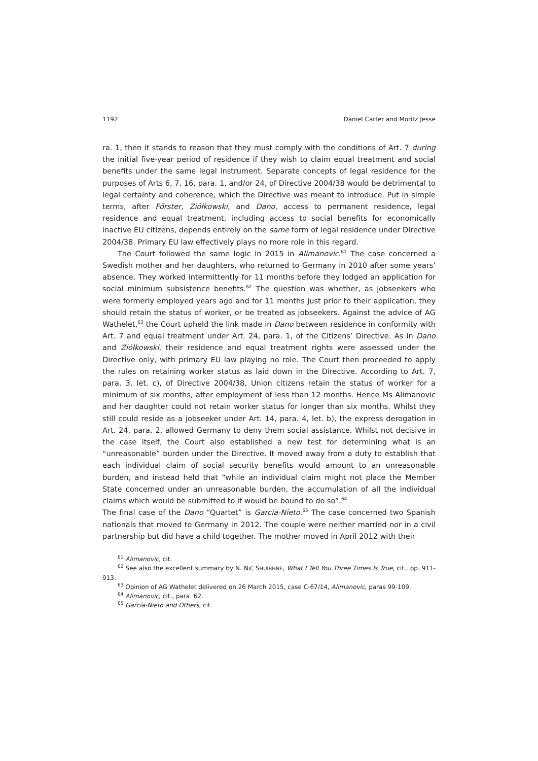1192 Daniel Carter and Moritz Jesse
ra. 1, then it stands to reason that they must comply with the conditions of Art. 7 during the initial five-year period of residence if they wish to claim equal treatment and social benefits under the same legal instrument. Separate concepts of legal residence for the purposes of Arts 6, 7, 16, para. 1, and/or 24, of Directive 2004/38 would be detrimental to legal certainty and coherence, which the Directive was meant to introduce. Put in simple terms, after Förster, Ziółkowski, and Dano, access to permanent residence, legal residence and equal treatment, including access to social benefits for economically inactive EU citizens, depends entirely on the same form of legal residence under Directive 2004/38. Primary EU law effectively plays no more role in this regard.
The Court followed the same logic in 2015 in Alimanovic.<sup>61</sup> The case concerned a Swedish mother and her daughters, who returned to Germany in 2010 after some years’ absence. They worked intermittently for 11 months before they lodged an application for social minimum subsistence benefits.<sup>62</sup> The question was whether, as jobseekers who were formerly employed years ago and for 11 months just prior to their application, they should retain the status of worker, or be treated as jobseekers. Against the advice of AG Wathelet,<sup>63</sup> the Court upheld the link made in Dano between residence in conformity with Art. 7 and equal treatment under Art. 24, para. 1, of the Citizens’ Directive. As in Dano and Ziółkowski, their residence and equal treatment rights were assessed under the Directive only, with primary EU law playing no role. The Court then proceeded to apply the rules on retaining worker status as laid down in the Directive. According to Art. 7, para. 3, let. c), of Directive 2004/38, Union citizens retain the status of worker for a minimum of six months, after employment of less than 12 months. Hence Ms Alimanovic and her daughter could not retain worker status for longer than six months. Whilst they still could reside as a jobseeker under Art. 14, para. 4, let. b), the express derogation in Art. 24, para. 2, allowed Germany to deny them social assistance. Whilst not decisive in the case itself, the Court also established a new test for determining what is an “unreasonable” burden under the Directive. It moved away from a duty to establish that each individual claim of social security benefits would amount to an unreasonable burden, and instead held that “while an individual claim might not place the Member State concerned under an unreasonable burden, the accumulation of all the individual claims which would be submitted to it would be bound to do so”.<sup>64</sup>
The final case of the Dano “Quartet” is Garcia-Nieto.<sup>65</sup> The case concerned two Spanish nationals that moved to Germany in 2012. The couple were neither married nor in a civil partnership but did have a child together. The mother moved in April 2012 with their
<sup>61</sup> Alimanovic, cit.
<sup>62</sup> See also the excellent summary by N. NIC SHUIBHNE, What I Tell You Three Times Is True, cit., pp. 911-913.
<sup>63</sup> Opinion of AG Wathelet delivered on 26 March 2015, case C-67/14, Alimanovic, paras 99-109.
<sup>64</sup> Alimanovic, cit., para. 62.
<sup>65</sup> García-Nieto and Others, cit.